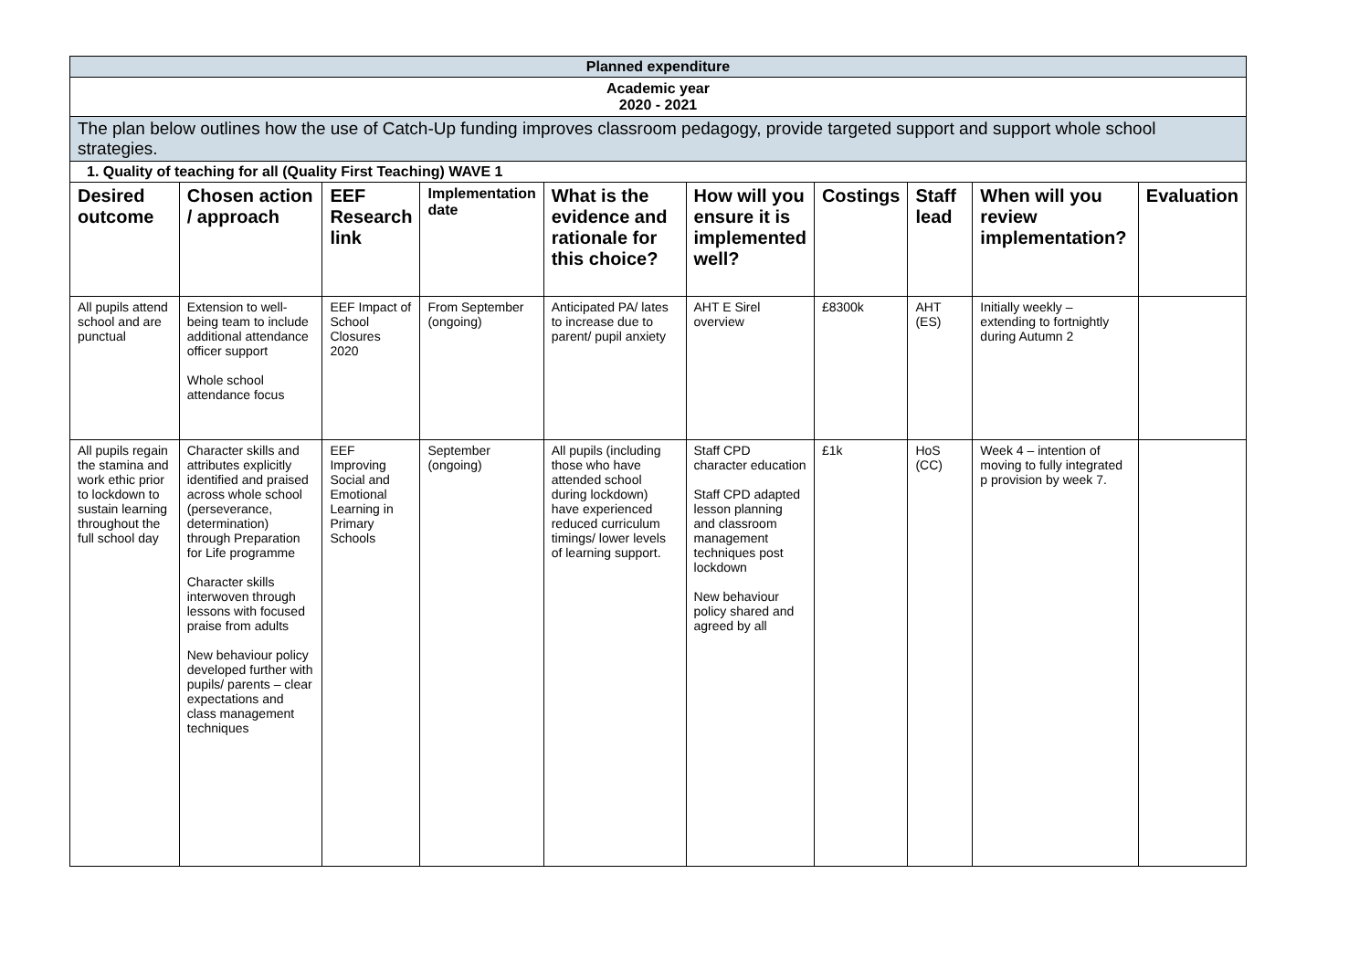| Planned expenditure | | | | | | | | | |
| Academic year 2020 - 2021 | | | | | | | | | |
| The plan below outlines how the use of Catch-Up funding improves classroom pedagogy, provide targeted support and support whole school strategies. | | | | | | | | | |
| 1. Quality of teaching for all (Quality First Teaching) WAVE 1 | | | | | | | | | |
| Desired outcome | Chosen action / approach | EEF Research link | Implementation date | What is the evidence and rationale for this choice? | How will you ensure it is implemented well? | Costings | Staff lead | When will you review implementation? | Evaluation |
| All pupils attend school and are punctual | Extension to well-being team to include additional attendance officer support Whole school attendance focus | EEF Impact of School Closures 2020 | From September (ongoing) | Anticipated PA/ lates to increase due to parent/ pupil anxiety | AHT E Sirel overview | £8300k | AHT (ES) | Initially weekly – extending to fortnightly during Autumn 2 | |
| All pupils regain the stamina and work ethic prior to lockdown to sustain learning throughout the full school day | Character skills and attributes explicitly identified and praised across whole school (perseverance, determination) through Preparation for Life programme Character skills interwoven through lessons with focused praise from adults New behaviour policy developed further with pupils/ parents – clear expectations and class management techniques | EEF Improving Social and Emotional Learning in Primary Schools | September (ongoing) | All pupils (including those who have attended school during lockdown) have experienced reduced curriculum timings/ lower levels of learning support. | Staff CPD character education Staff CPD adapted lesson planning and classroom management techniques post lockdown New behaviour policy shared and agreed by all | £1k | HoS (CC) | Week 4 – intention of moving to fully integrated p provision by week 7. | |